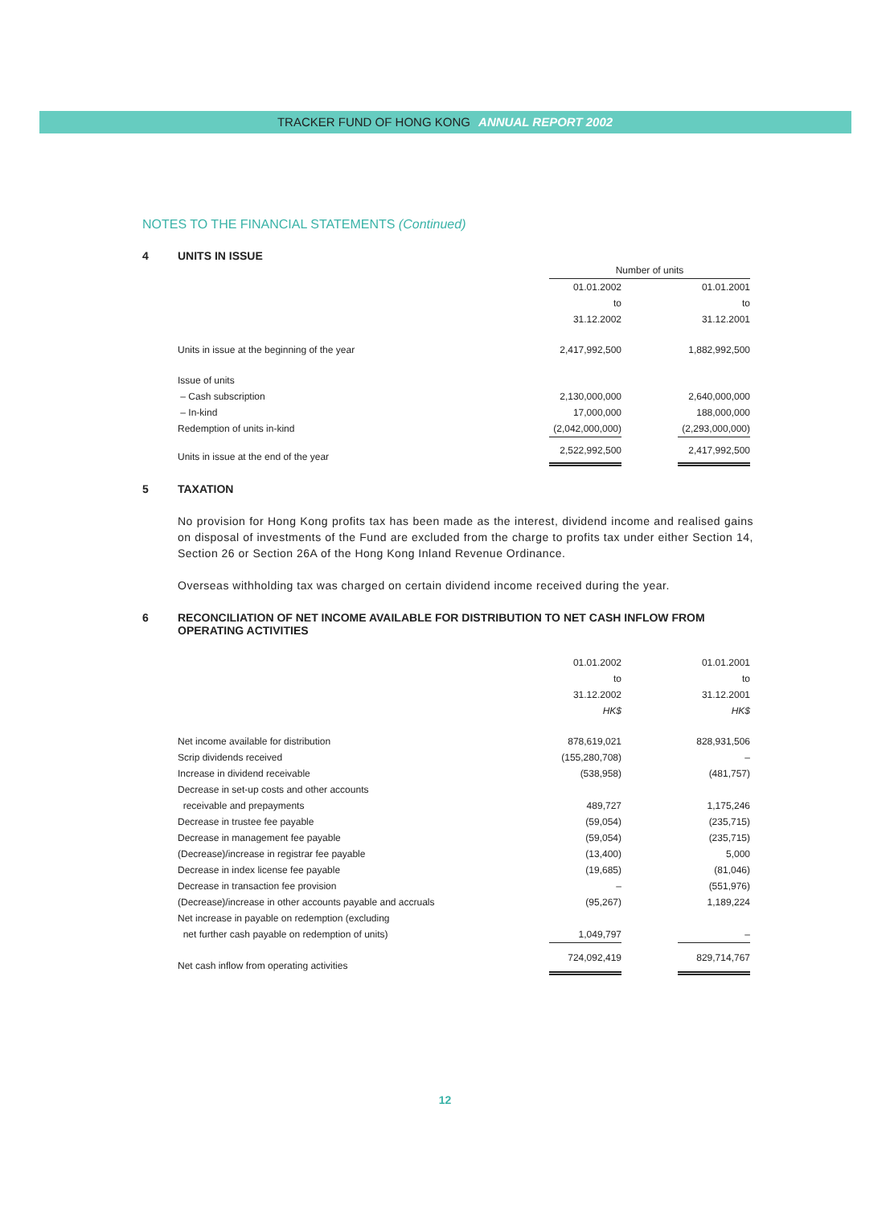TRACKER FUND OF HONG KONG ANNUAL REPORT 2002
NOTES TO THE FINANCIAL STATEMENTS (Continued)
4 UNITS IN ISSUE
| | Number of units | | |
| | 01.01.2002 | | 01.01.2001 |
| | to | | to |
| | 31.12.2002 | | 31.12.2001 |
| Units in issue at the beginning of the year | 2,417,992,500 | | 1,882,992,500 |
| Issue of units | | | |
| – Cash subscription | 2,130,000,000 | | 2,640,000,000 |
| – In-kind | 17,000,000 | | 188,000,000 |
| Redemption of units in-kind | (2,042,000,000) | | (2,293,000,000) |
| Units in issue at the end of the year | 2,522,992,500 | | 2,417,992,500 |
5 TAXATION
No provision for Hong Kong profits tax has been made as the interest, dividend income and realised gains on disposal of investments of the Fund are excluded from the charge to profits tax under either Section 14, Section 26 or Section 26A of the Hong Kong Inland Revenue Ordinance.
Overseas withholding tax was charged on certain dividend income received during the year.
6 RECONCILIATION OF NET INCOME AVAILABLE FOR DISTRIBUTION TO NET CASH INFLOW FROM OPERATING ACTIVITIES
| | 01.01.2002 | | 01.01.2001 |
| | to | | to |
| | 31.12.2002 | | 31.12.2001 |
| | HK$ | | HK$ |
| Net income available for distribution | 878,619,021 | | 828,931,506 |
| Scrip dividends received | (155,280,708) | | – |
| Increase in dividend receivable | (538,958) | | (481,757) |
| Decrease in set-up costs and other accounts | | | |
| receivable and prepayments | 489,727 | | 1,175,246 |
| Decrease in trustee fee payable | (59,054) | | (235,715) |
| Decrease in management fee payable | (59,054) | | (235,715) |
| (Decrease)/increase in registrar fee payable | (13,400) | | 5,000 |
| Decrease in index license fee payable | (19,685) | | (81,046) |
| Decrease in transaction fee provision | – | | (551,976) |
| (Decrease)/increase in other accounts payable and accruals | (95,267) | | 1,189,224 |
| Net increase in payable on redemption (excluding | | | |
| net further cash payable on redemption of units) | 1,049,797 | | – |
| Net cash inflow from operating activities | 724,092,419 | | 829,714,767 |
12